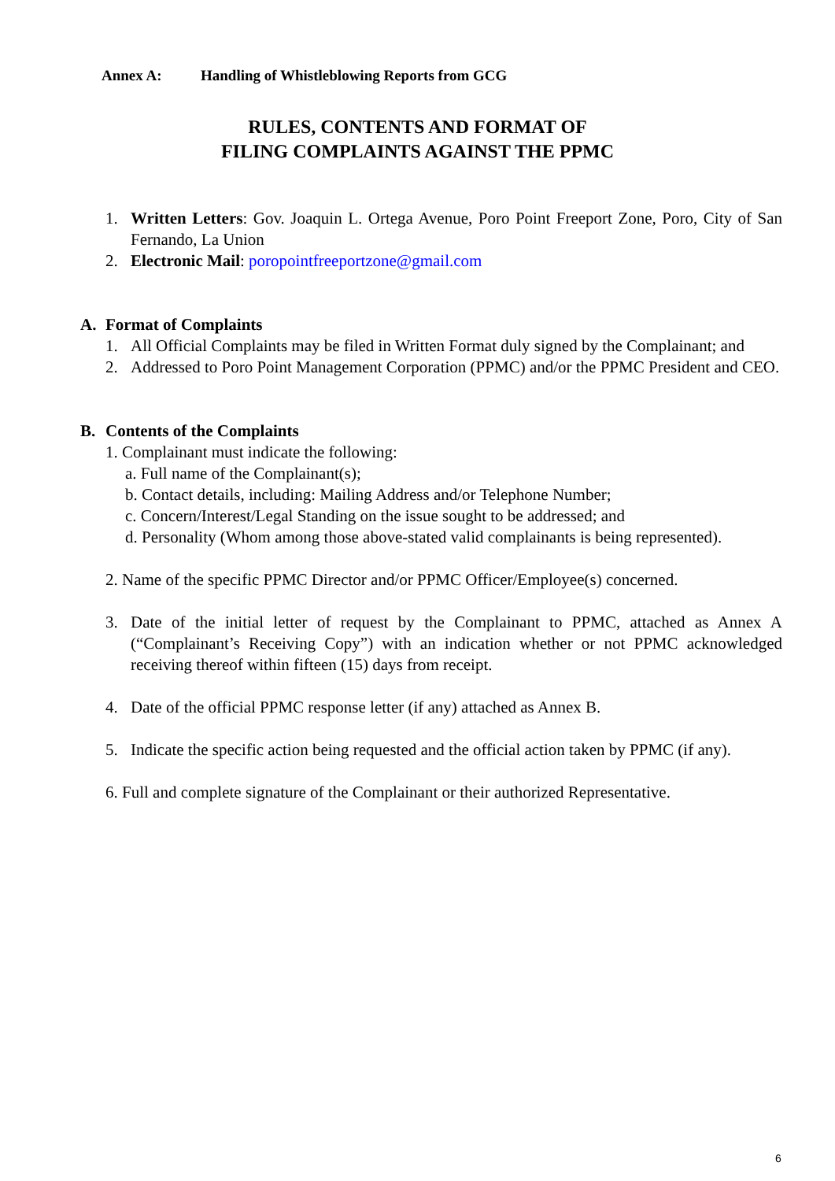Annex A: Handling of Whistleblowing Reports from GCG
RULES, CONTENTS AND FORMAT OF
FILING COMPLAINTS AGAINST THE PPMC
1. Written Letters: Gov. Joaquin L. Ortega Avenue, Poro Point Freeport Zone, Poro, City of San Fernando, La Union
2. Electronic Mail: poropointfreeportzone@gmail.com
A. Format of Complaints
1. All Official Complaints may be filed in Written Format duly signed by the Complainant; and
2. Addressed to Poro Point Management Corporation (PPMC) and/or the PPMC President and CEO.
B. Contents of the Complaints
1. Complainant must indicate the following:
a. Full name of the Complainant(s);
b. Contact details, including: Mailing Address and/or Telephone Number;
c. Concern/Interest/Legal Standing on the issue sought to be addressed; and
d. Personality (Whom among those above-stated valid complainants is being represented).
2. Name of the specific PPMC Director and/or PPMC Officer/Employee(s) concerned.
3. Date of the initial letter of request by the Complainant to PPMC, attached as Annex A (“Complainant’s Receiving Copy”) with an indication whether or not PPMC acknowledged receiving thereof within fifteen (15) days from receipt.
4. Date of the official PPMC response letter (if any) attached as Annex B.
5. Indicate the specific action being requested and the official action taken by PPMC (if any).
6. Full and complete signature of the Complainant or their authorized Representative.
6